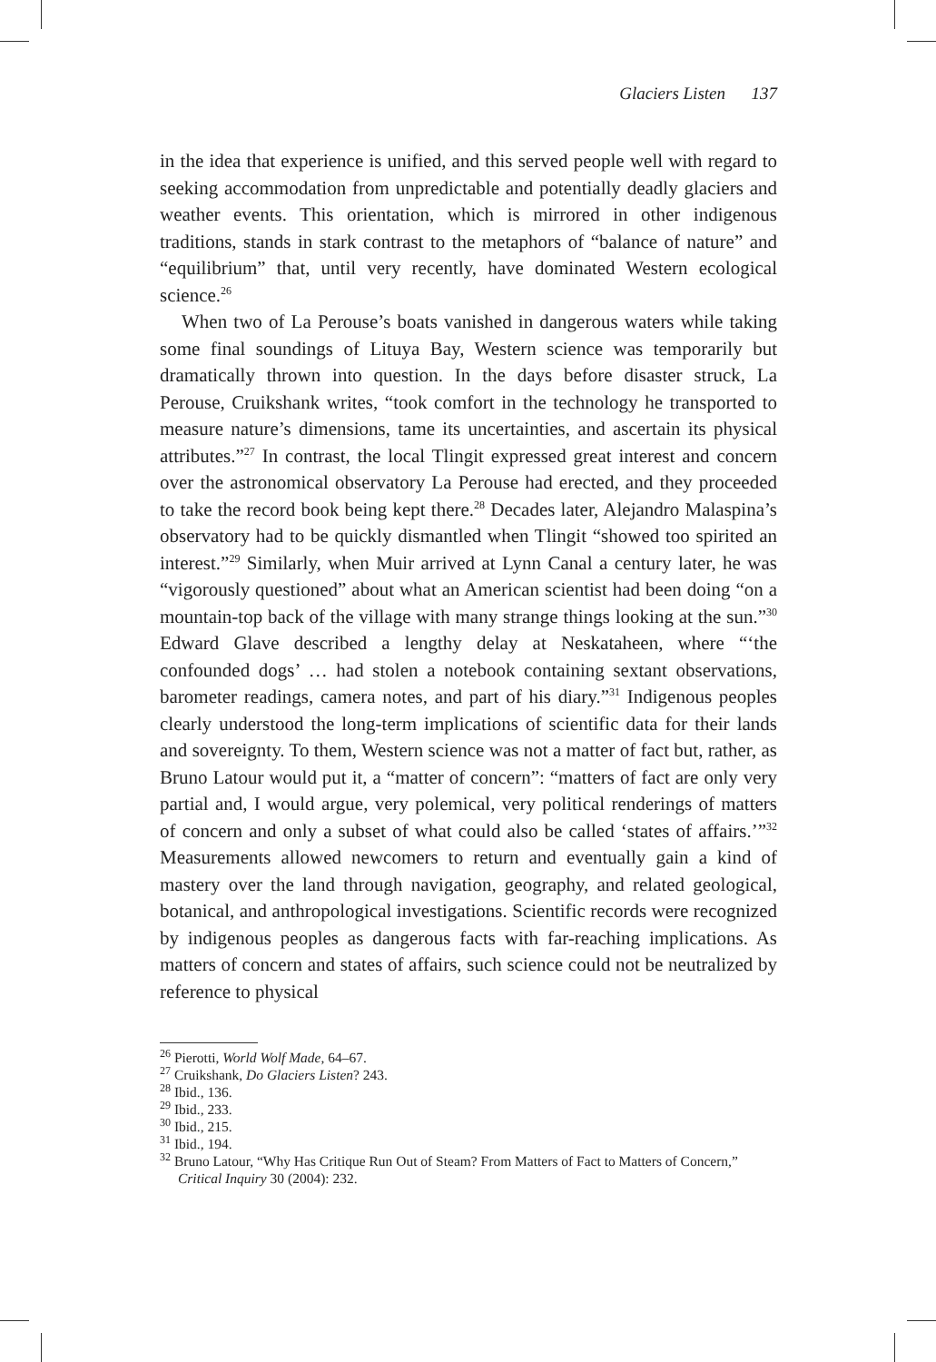Glaciers Listen 137
in the idea that experience is unified, and this served people well with regard to seeking accommodation from unpredictable and potentially deadly glaciers and weather events. This orientation, which is mirrored in other indigenous traditions, stands in stark contrast to the metaphors of “balance of nature” and “equilibrium” that, until very recently, have dominated Western ecological science.<sup>26</sup>
When two of La Perouse’s boats vanished in dangerous waters while taking some final soundings of Lituya Bay, Western science was temporarily but dramatically thrown into question. In the days before disaster struck, La Perouse, Cruikshank writes, “took comfort in the technology he transported to measure nature’s dimensions, tame its uncertainties, and ascertain its physical attributes.”<sup>27</sup> In contrast, the local Tlingit expressed great interest and concern over the astronomical observatory La Perouse had erected, and they proceeded to take the record book being kept there.<sup>28</sup> Decades later, Alejandro Malaspina’s observatory had to be quickly dismantled when Tlingit “showed too spirited an interest.”<sup>29</sup> Similarly, when Muir arrived at Lynn Canal a century later, he was “vigorously questioned” about what an American scientist had been doing “on a mountain-top back of the village with many strange things looking at the sun.”<sup>30</sup> Edward Glave described a lengthy delay at Neskataheen, where “‘the confounded dogs’ … had stolen a notebook containing sextant observations, barometer readings, camera notes, and part of his diary.”<sup>31</sup> Indigenous peoples clearly understood the long-term implications of scientific data for their lands and sovereignty. To them, Western science was not a matter of fact but, rather, as Bruno Latour would put it, a “matter of concern”: “matters of fact are only very partial and, I would argue, very polemical, very political renderings of matters of concern and only a subset of what could also be called ‘states of affairs.’”<sup>32</sup> Measurements allowed newcomers to return and eventually gain a kind of mastery over the land through navigation, geography, and related geological, botanical, and anthropological investigations. Scientific records were recognized by indigenous peoples as dangerous facts with far-reaching implications. As matters of concern and states of affairs, such science could not be neutralized by reference to physical
<sup>26</sup> Pierotti, World Wolf Made, 64–67.
<sup>27</sup> Cruikshank, Do Glaciers Listen? 243.
<sup>28</sup> Ibid., 136.
<sup>29</sup> Ibid., 233.
<sup>30</sup> Ibid., 215.
<sup>31</sup> Ibid., 194.
<sup>32</sup> Bruno Latour, “Why Has Critique Run Out of Steam? From Matters of Fact to Matters of Concern,” Critical Inquiry 30 (2004): 232.